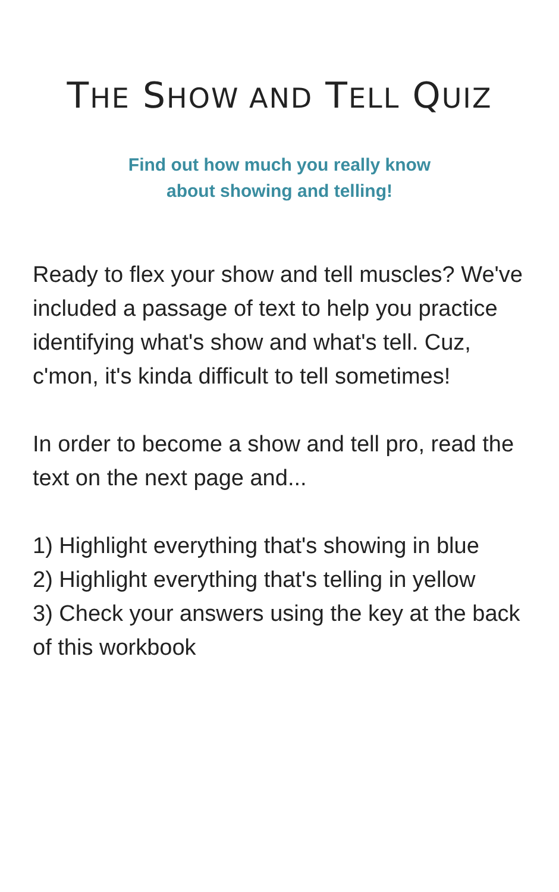THE SHOW AND TELL QUIZ
Find out how much you really know
about showing and telling!
Ready to flex your show and tell muscles? We've included a passage of text to help you practice identifying what's show and what's tell. Cuz, c'mon, it's kinda difficult to tell sometimes!
In order to become a show and tell pro, read the text on the next page and...
1) Highlight everything that's showing in blue
2) Highlight everything that's telling in yellow
3) Check your answers using the key at the back of this workbook